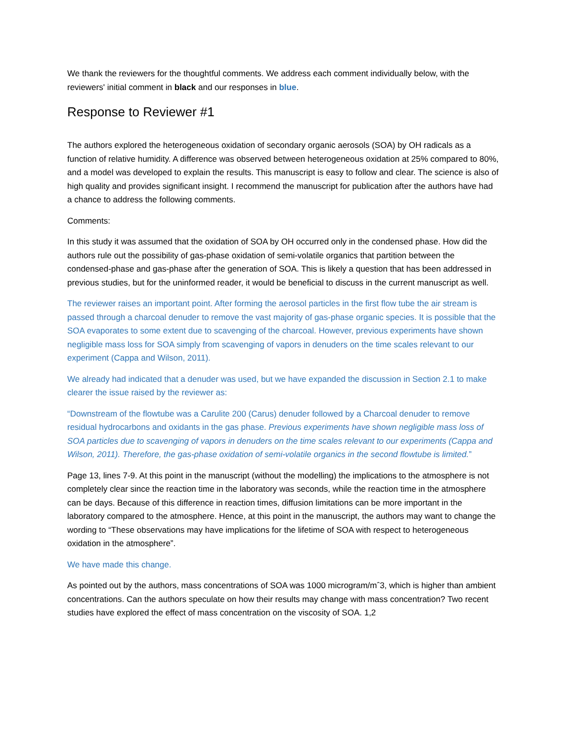We thank the reviewers for the thoughtful comments. We address each comment individually below, with the reviewers' initial comment in black and our responses in blue.
Response to Reviewer #1
The authors explored the heterogeneous oxidation of secondary organic aerosols (SOA) by OH radicals as a function of relative humidity. A difference was observed between heterogeneous oxidation at 25% compared to 80%, and a model was developed to explain the results. This manuscript is easy to follow and clear. The science is also of high quality and provides significant insight. I recommend the manuscript for publication after the authors have had a chance to address the following comments.
Comments:
In this study it was assumed that the oxidation of SOA by OH occurred only in the condensed phase. How did the authors rule out the possibility of gas-phase oxidation of semi-volatile organics that partition between the condensed-phase and gas-phase after the generation of SOA. This is likely a question that has been addressed in previous studies, but for the uninformed reader, it would be beneficial to discuss in the current manuscript as well.
The reviewer raises an important point. After forming the aerosol particles in the first flow tube the air stream is passed through a charcoal denuder to remove the vast majority of gas-phase organic species. It is possible that the SOA evaporates to some extent due to scavenging of the charcoal. However, previous experiments have shown negligible mass loss for SOA simply from scavenging of vapors in denuders on the time scales relevant to our experiment (Cappa and Wilson, 2011).
We already had indicated that a denuder was used, but we have expanded the discussion in Section 2.1 to make clearer the issue raised by the reviewer as:
“Downstream of the flowtube was a Carulite 200 (Carus) denuder followed by a Charcoal denuder to remove residual hydrocarbons and oxidants in the gas phase. Previous experiments have shown negligible mass loss of SOA particles due to scavenging of vapors in denuders on the time scales relevant to our experiments (Cappa and Wilson, 2011). Therefore, the gas-phase oxidation of semi-volatile organics in the second flowtube is limited.”
Page 13, lines 7-9. At this point in the manuscript (without the modelling) the implications to the atmosphere is not completely clear since the reaction time in the laboratory was seconds, while the reaction time in the atmosphere can be days. Because of this difference in reaction times, diffusion limitations can be more important in the laboratory compared to the atmosphere. Hence, at this point in the manuscript, the authors may want to change the wording to “These observations may have implications for the lifetime of SOA with respect to heterogeneous oxidation in the atmosphere”.
We have made this change.
As pointed out by the authors, mass concentrations of SOA was 1000 microgram/mˆ3, which is higher than ambient concentrations. Can the authors speculate on how their results may change with mass concentration? Two recent studies have explored the effect of mass concentration on the viscosity of SOA. 1,2